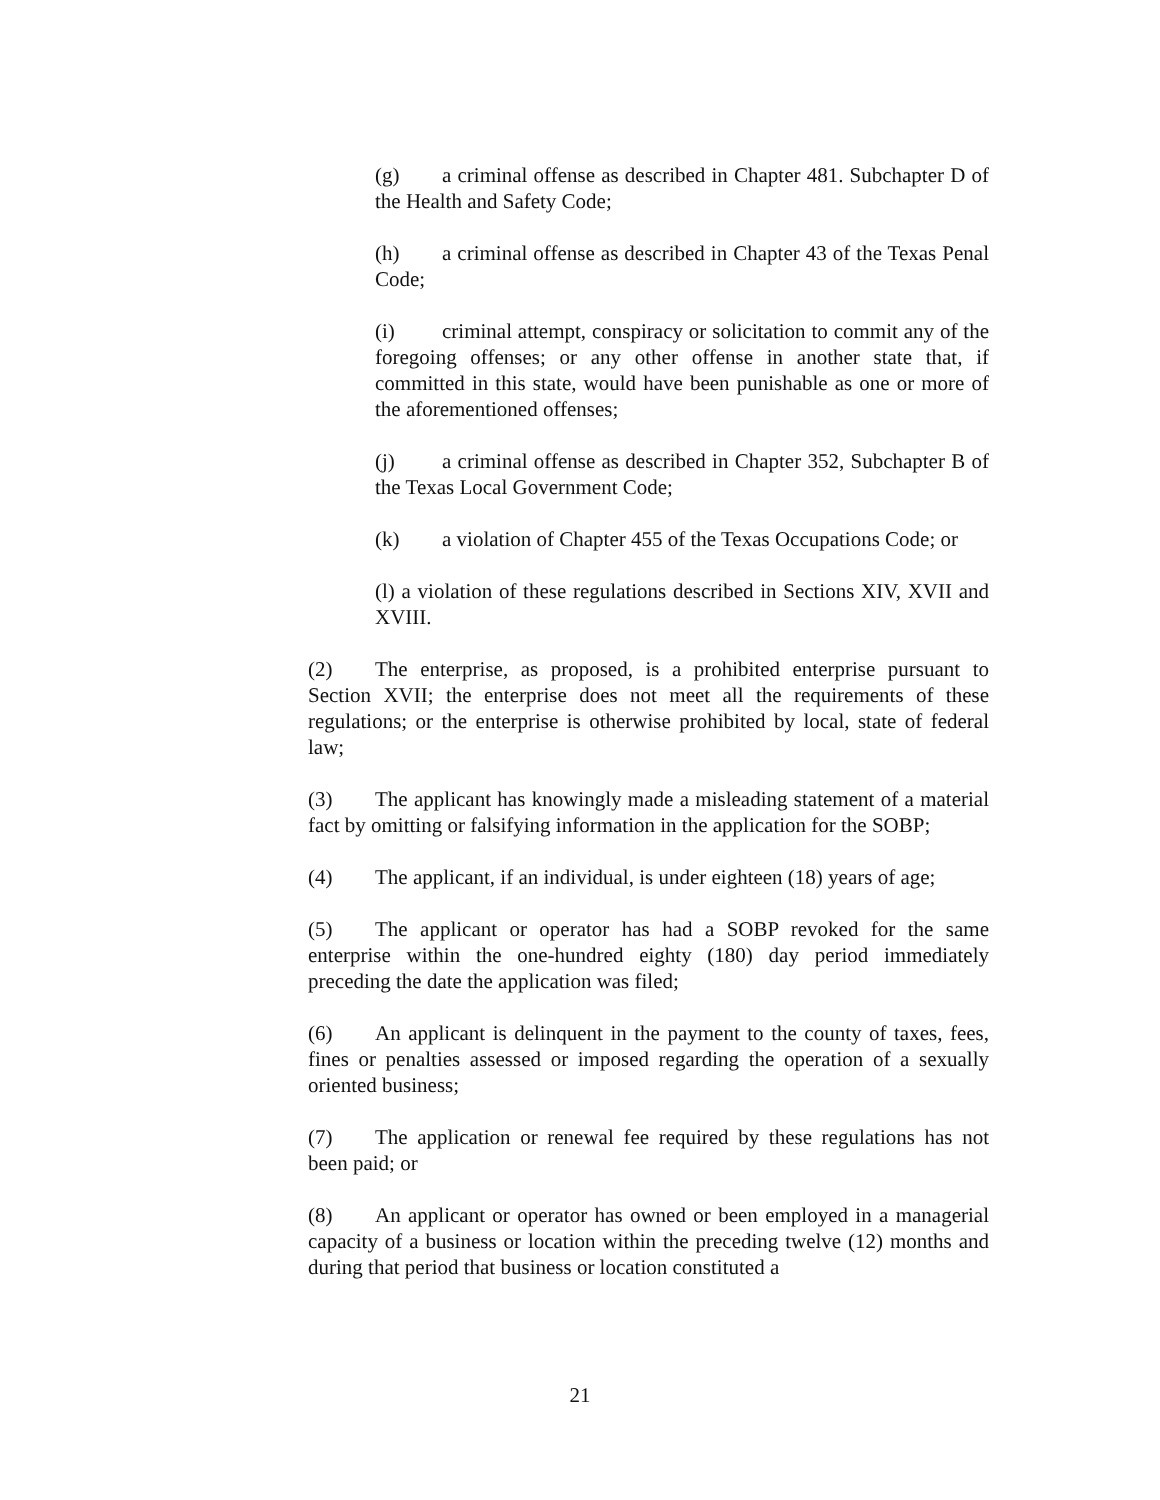(g) a criminal offense as described in Chapter 481. Subchapter D of the Health and Safety Code;
(h) a criminal offense as described in Chapter 43 of the Texas Penal Code;
(i) criminal attempt, conspiracy or solicitation to commit any of the foregoing offenses; or any other offense in another state that, if committed in this state, would have been punishable as one or more of the aforementioned offenses;
(j) a criminal offense as described in Chapter 352, Subchapter B of the Texas Local Government Code;
(k) a violation of Chapter 455 of the Texas Occupations Code; or
(l) a violation of these regulations described in Sections XIV, XVII and XVIII.
(2) The enterprise, as proposed, is a prohibited enterprise pursuant to Section XVII; the enterprise does not meet all the requirements of these regulations; or the enterprise is otherwise prohibited by local, state of federal law;
(3) The applicant has knowingly made a misleading statement of a material fact by omitting or falsifying information in the application for the SOBP;
(4) The applicant, if an individual, is under eighteen (18) years of age;
(5) The applicant or operator has had a SOBP revoked for the same enterprise within the one-hundred eighty (180) day period immediately preceding the date the application was filed;
(6) An applicant is delinquent in the payment to the county of taxes, fees, fines or penalties assessed or imposed regarding the operation of a sexually oriented business;
(7) The application or renewal fee required by these regulations has not been paid; or
(8) An applicant or operator has owned or been employed in a managerial capacity of a business or location within the preceding twelve (12) months and during that period that business or location constituted a
21